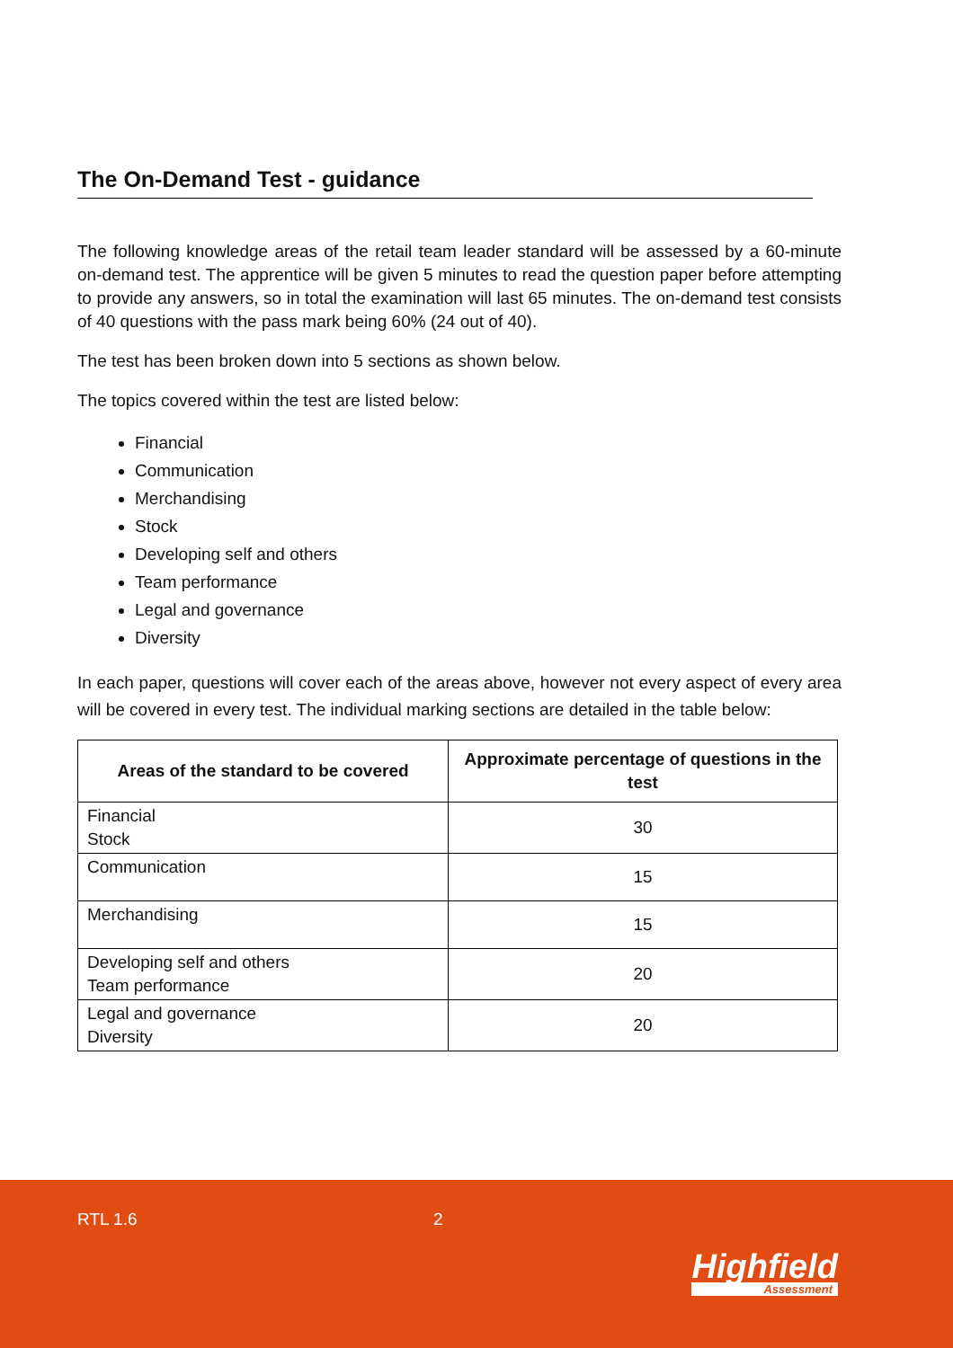The On-Demand Test - guidance
The following knowledge areas of the retail team leader standard will be assessed by a 60-minute on-demand test. The apprentice will be given 5 minutes to read the question paper before attempting to provide any answers, so in total the examination will last 65 minutes. The on-demand test consists of 40 questions with the pass mark being 60% (24 out of 40).
The test has been broken down into 5 sections as shown below.
The topics covered within the test are listed below:
Financial
Communication
Merchandising
Stock
Developing self and others
Team performance
Legal and governance
Diversity
In each paper, questions will cover each of the areas above, however not every aspect of every area will be covered in every test. The individual marking sections are detailed in the table below:
| Areas of the standard to be covered | Approximate percentage of questions in the test |
| --- | --- |
| Financial Stock | 30 |
| Communication | 15 |
| Merchandising | 15 |
| Developing self and others Team performance | 20 |
| Legal and governance Diversity | 20 |
RTL 1.6 2
Highfield
Assessment